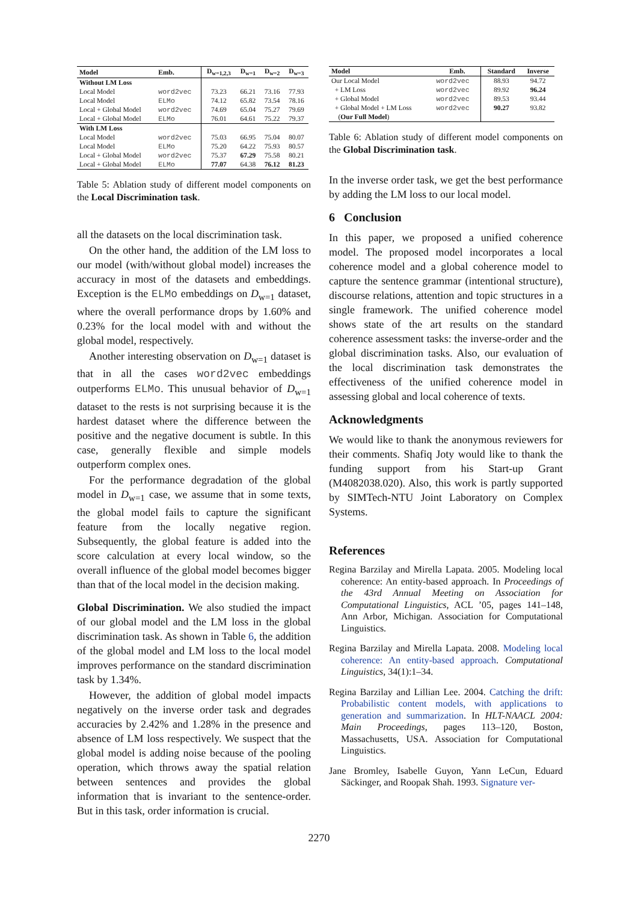| Model | Emb. | D<sub>w=1,2,3</sub> | D<sub>w=1</sub> | D<sub>w=2</sub> | D<sub>w=3</sub> |
| --- | --- | --- | --- | --- | --- |
| Without LM Loss | | | | | |
| Local Model | word2vec | 73.23 | 66.21 | 73.16 | 77.93 |
| Local Model | ELMo | 74.12 | 65.82 | 73.54 | 78.16 |
| Local + Global Model | word2vec | 74.69 | 65.04 | 75.27 | 79.69 |
| Local + Global Model | ELMo | 76.01 | 64.61 | 75.22 | 79.37 |
| With LM Loss | | | | | |
| Local Model | word2vec | 75.03 | 66.95 | 75.04 | 80.07 |
| Local Model | ELMo | 75.20 | 64.22 | 75.93 | 80.57 |
| Local + Global Model | word2vec | 75.37 | 67.29 | 75.58 | 80.21 |
| Local + Global Model | ELMo | 77.07 | 64.38 | 76.12 | 81.23 |
Table 5: Ablation study of different model components on the Local Discrimination task.
all the datasets on the local discrimination task.
On the other hand, the addition of the LM loss to our model (with/without global model) increases the accuracy in most of the datasets and embeddings. Exception is the ELMo embeddings on D<sub>w=1</sub> dataset, where the overall performance drops by 1.60% and 0.23% for the local model with and without the global model, respectively.
Another interesting observation on D<sub>w=1</sub> dataset is that in all the cases word2vec embeddings outperforms ELMo. This unusual behavior of D<sub>w=1</sub> dataset to the rests is not surprising because it is the hardest dataset where the difference between the positive and the negative document is subtle. In this case, generally flexible and simple models outperform complex ones.
For the performance degradation of the global model in D<sub>w=1</sub> case, we assume that in some texts, the global model fails to capture the significant feature from the locally negative region. Subsequently, the global feature is added into the score calculation at every local window, so the overall influence of the global model becomes bigger than that of the local model in the decision making.
Global Discrimination. We also studied the impact of our global model and the LM loss in the global discrimination task. As shown in Table 6, the addition of the global model and LM loss to the local model improves performance on the standard discrimination task by 1.34%.
However, the addition of global model impacts negatively on the inverse order task and degrades accuracies by 2.42% and 1.28% in the presence and absence of LM loss respectively. We suspect that the global model is adding noise because of the pooling operation, which throws away the spatial relation between sentences and provides the global information that is invariant to the sentence-order. But in this task, order information is crucial.
| Model | Emb. | Standard | Inverse |
| --- | --- | --- | --- |
| Our Local Model | word2vec | 88.93 | 94.72 |
| + LM Loss | word2vec | 89.92 | 96.24 |
| + Global Model | word2vec | 89.53 | 93.44 |
| + Global Model + LM Loss | word2vec | 90.27 | 93.82 |
| ( Our Full Model ) | | | |
Table 6: Ablation study of different model components on the Global Discrimination task.
In the inverse order task, we get the best performance by adding the LM loss to our local model.
6 Conclusion
In this paper, we proposed a unified coherence model. The proposed model incorporates a local coherence model and a global coherence model to capture the sentence grammar (intentional structure), discourse relations, attention and topic structures in a single framework. The unified coherence model shows state of the art results on the standard coherence assessment tasks: the inverse-order and the global discrimination tasks. Also, our evaluation of the local discrimination task demonstrates the effectiveness of the unified coherence model in assessing global and local coherence of texts.
Acknowledgments
We would like to thank the anonymous reviewers for their comments. Shafiq Joty would like to thank the funding support from his Start-up Grant (M4082038.020). Also, this work is partly supported by SIMTech-NTU Joint Laboratory on Complex Systems.
References
Regina Barzilay and Mirella Lapata. 2005. Modeling local coherence: An entity-based approach. In Proceedings of the 43rd Annual Meeting on Association for Computational Linguistics, ACL ’05, pages 141–148, Ann Arbor, Michigan. Association for Computational Linguistics.
Regina Barzilay and Mirella Lapata. 2008. Modeling local coherence: An entity-based approach. Computational Linguistics, 34(1):1–34.
Regina Barzilay and Lillian Lee. 2004. Catching the drift: Probabilistic content models, with applications to generation and summarization. In HLT-NAACL 2004: Main Proceedings, pages 113–120, Boston, Massachusetts, USA. Association for Computational Linguistics.
Jane Bromley, Isabelle Guyon, Yann LeCun, Eduard Säckinger, and Roopak Shah. 1993. Signature ver-
2270